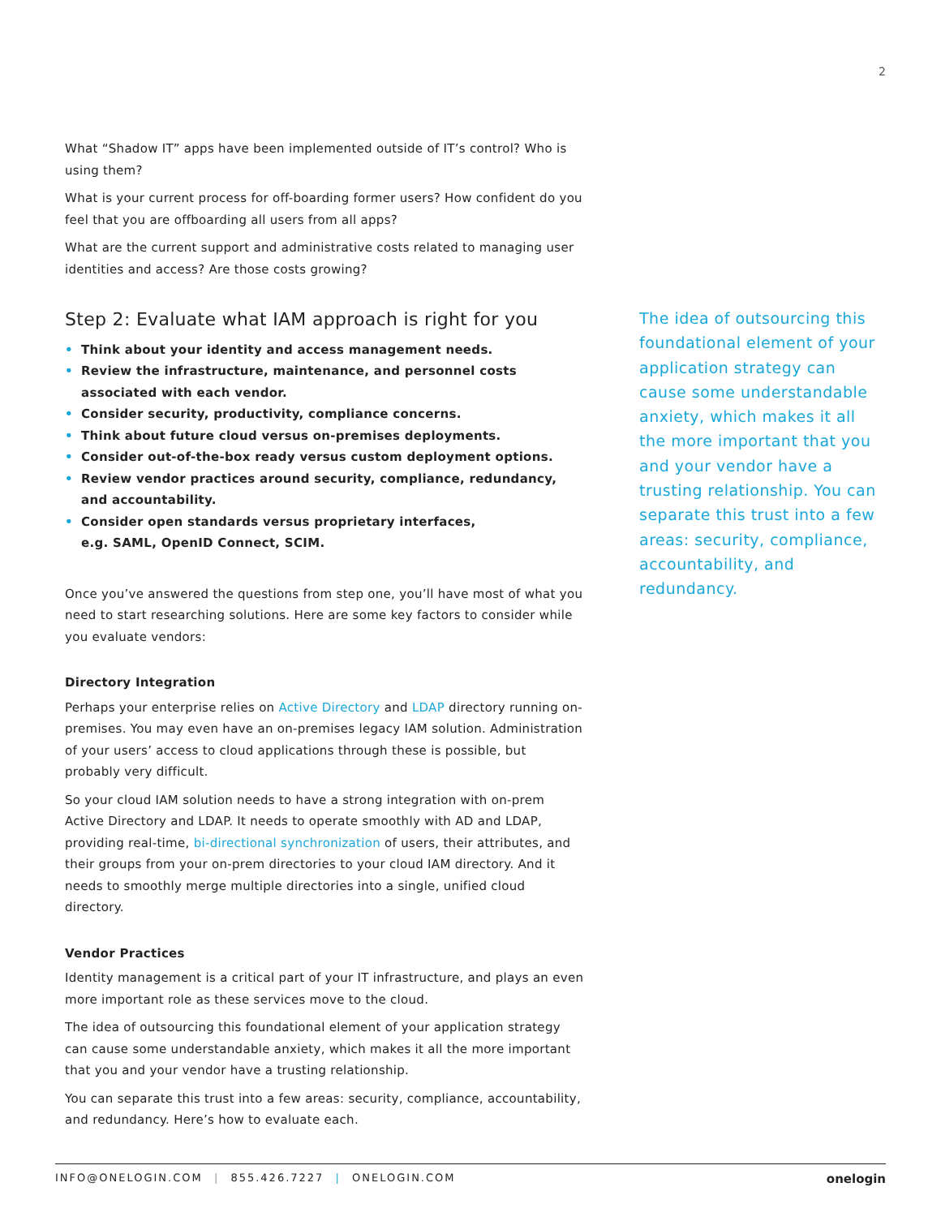2
What “Shadow IT” apps have been implemented outside of IT’s control? Who is using them?
What is your current process for off-boarding former users? How confident do you feel that you are offboarding all users from all apps?
What are the current support and administrative costs related to managing user identities and access? Are those costs growing?
Step 2: Evaluate what IAM approach is right for you
• Think about your identity and access management needs.
• Review the infrastructure, maintenance, and personnel costs associated with each vendor.
• Consider security, productivity, compliance concerns.
• Think about future cloud versus on-premises deployments.
• Consider out-of-the-box ready versus custom deployment options.
• Review vendor practices around security, compliance, redundancy, and accountability.
• Consider open standards versus proprietary interfaces,
e.g. SAML, OpenID Connect, SCIM.
Once you’ve answered the questions from step one, you’ll have most of what you need to start researching solutions. Here are some key factors to consider while you evaluate vendors:
Directory Integration
Perhaps your enterprise relies on Active Directory and LDAP directory running on-premises. You may even have an on-premises legacy IAM solution. Administration of your users’ access to cloud applications through these is possible, but probably very difficult.
So your cloud IAM solution needs to have a strong integration with on-prem Active Directory and LDAP. It needs to operate smoothly with AD and LDAP, providing real-time, bi-directional synchronization of users, their attributes, and their groups from your on-prem directories to your cloud IAM directory. And it needs to smoothly merge multiple directories into a single, unified cloud directory.
Vendor Practices
Identity management is a critical part of your IT infrastructure, and plays an even more important role as these services move to the cloud.
The idea of outsourcing this foundational element of your application strategy can cause some understandable anxiety, which makes it all the more important that you and your vendor have a trusting relationship.
You can separate this trust into a few areas: security, compliance, accountability, and redundancy. Here’s how to evaluate each.
The idea of outsourcing this foundational element of your application strategy can cause some understandable anxiety, which makes it all the more important that you and your vendor have a trusting relationship. You can separate this trust into a few areas: security, compliance, accountability, and redundancy.
INFO@ONELOGIN.COM | 855.426.7227 | ONELOGIN.COM
onelogin